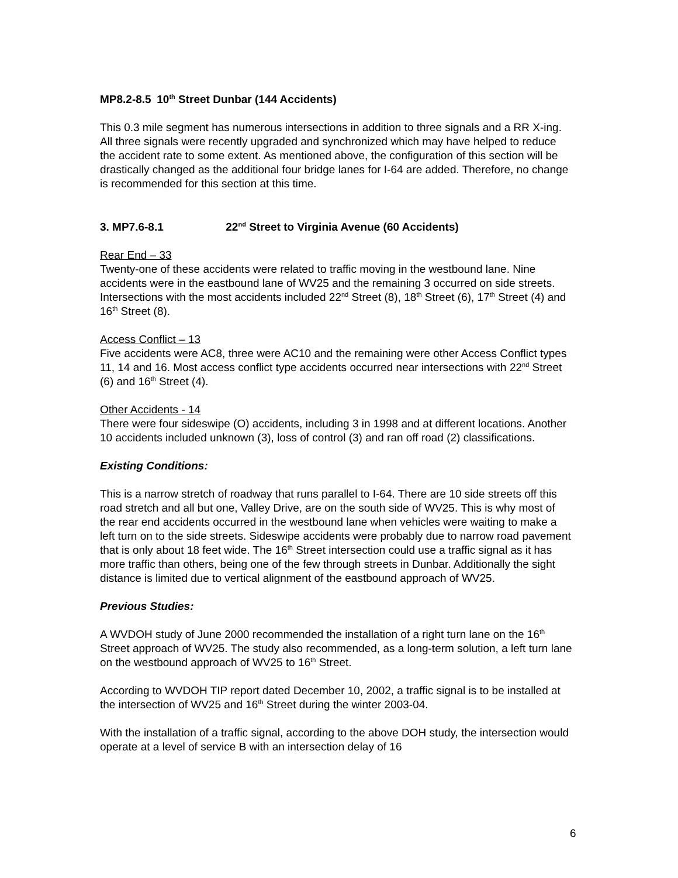MP8.2-8.5 10<sup>th</sup> Street Dunbar (144 Accidents)
This 0.3 mile segment has numerous intersections in addition to three signals and a RR X-ing. All three signals were recently upgraded and synchronized which may have helped to reduce the accident rate to some extent. As mentioned above, the configuration of this section will be drastically changed as the additional four bridge lanes for I-64 are added. Therefore, no change is recommended for this section at this time.
3. MP7.6-8.1 22<sup>nd</sup> Street to Virginia Avenue (60 Accidents)
Rear End – 33
Twenty-one of these accidents were related to traffic moving in the westbound lane. Nine accidents were in the eastbound lane of WV25 and the remaining 3 occurred on side streets. Intersections with the most accidents included 22<sup>nd</sup> Street (8), 18<sup>th</sup> Street (6), 17<sup>th</sup> Street (4) and 16<sup>th</sup> Street (8).
Access Conflict – 13
Five accidents were AC8, three were AC10 and the remaining were other Access Conflict types 11, 14 and 16. Most access conflict type accidents occurred near intersections with 22<sup>nd</sup> Street (6) and 16<sup>th</sup> Street (4).
Other Accidents - 14
There were four sideswipe (O) accidents, including 3 in 1998 and at different locations. Another 10 accidents included unknown (3), loss of control (3) and ran off road (2) classifications.
Existing Conditions:
This is a narrow stretch of roadway that runs parallel to I-64. There are 10 side streets off this road stretch and all but one, Valley Drive, are on the south side of WV25. This is why most of the rear end accidents occurred in the westbound lane when vehicles were waiting to make a left turn on to the side streets. Sideswipe accidents were probably due to narrow road pavement that is only about 18 feet wide. The 16<sup>th</sup> Street intersection could use a traffic signal as it has more traffic than others, being one of the few through streets in Dunbar. Additionally the sight distance is limited due to vertical alignment of the eastbound approach of WV25.
Previous Studies:
A WVDOH study of June 2000 recommended the installation of a right turn lane on the 16<sup>th</sup> Street approach of WV25. The study also recommended, as a long-term solution, a left turn lane on the westbound approach of WV25 to 16<sup>th</sup> Street.
According to WVDOH TIP report dated December 10, 2002, a traffic signal is to be installed at the intersection of WV25 and 16<sup>th</sup> Street during the winter 2003-04.
With the installation of a traffic signal, according to the above DOH study, the intersection would operate at a level of service B with an intersection delay of 16
6